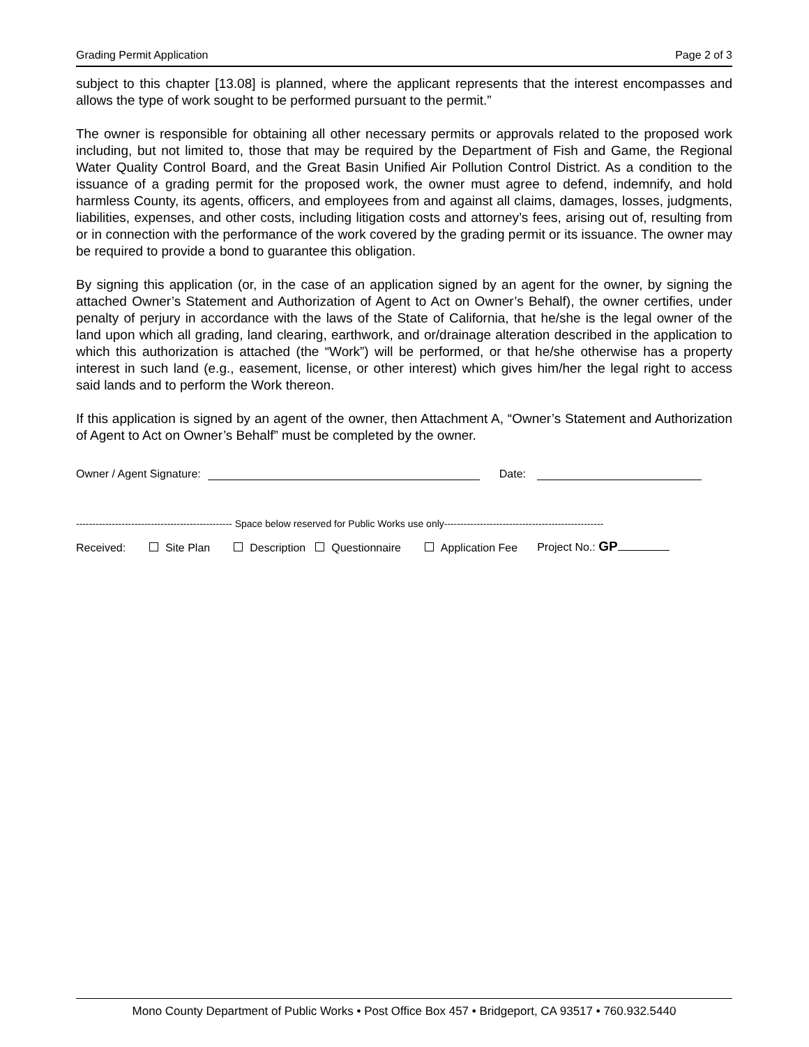Grading Permit Application Page 2 of 3
subject to this chapter [13.08] is planned, where the applicant represents that the interest encompasses and allows the type of work sought to be performed pursuant to the permit.”
The owner is responsible for obtaining all other necessary permits or approvals related to the proposed work including, but not limited to, those that may be required by the Department of Fish and Game, the Regional Water Quality Control Board, and the Great Basin Unified Air Pollution Control District. As a condition to the issuance of a grading permit for the proposed work, the owner must agree to defend, indemnify, and hold harmless County, its agents, officers, and employees from and against all claims, damages, losses, judgments, liabilities, expenses, and other costs, including litigation costs and attorney’s fees, arising out of, resulting from or in connection with the performance of the work covered by the grading permit or its issuance. The owner may be required to provide a bond to guarantee this obligation.
By signing this application (or, in the case of an application signed by an agent for the owner, by signing the attached Owner’s Statement and Authorization of Agent to Act on Owner’s Behalf), the owner certifies, under penalty of perjury in accordance with the laws of the State of California, that he/she is the legal owner of the land upon which all grading, land clearing, earthwork, and or/drainage alteration described in the application to which this authorization is attached (the “Work”) will be performed, or that he/she otherwise has a property interest in such land (e.g., easement, license, or other interest) which gives him/her the legal right to access said lands and to perform the Work thereon.
If this application is signed by an agent of the owner, then Attachment A, “Owner’s Statement and Authorization of Agent to Act on Owner’s Behalf” must be completed by the owner.
Owner / Agent Signature: Date:
------------------------------------------------ Space below reserved for Public Works use only-------------------------------------------------
Received: Site Plan Description Questionnaire Application Fee Project No.: GP
Mono County Department of Public Works • Post Office Box 457 • Bridgeport, CA 93517 • 760.932.5440